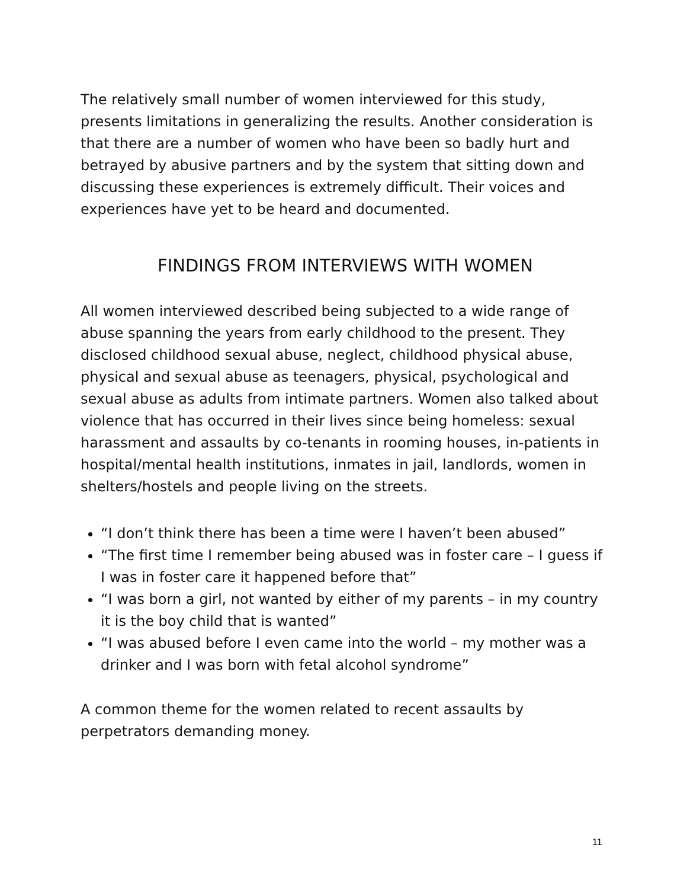The relatively small number of women interviewed for this study, presents limitations in generalizing the results. Another consideration is that there are a number of women who have been so badly hurt and betrayed by abusive partners and by the system that sitting down and discussing these experiences is extremely difficult. Their voices and experiences have yet to be heard and documented.
FINDINGS FROM INTERVIEWS WITH WOMEN
All women interviewed described being subjected to a wide range of abuse spanning the years from early childhood to the present. They disclosed childhood sexual abuse, neglect, childhood physical abuse, physical and sexual abuse as teenagers, physical, psychological and sexual abuse as adults from intimate partners. Women also talked about violence that has occurred in their lives since being homeless: sexual harassment and assaults by co-tenants in rooming houses, in-patients in hospital/mental health institutions, inmates in jail, landlords, women in shelters/hostels and people living on the streets.
“I don’t think there has been a time were I haven’t been abused”
“The first time I remember being abused was in foster care – I guess if I was in foster care it happened before that”
“I was born a girl, not wanted by either of my parents – in my country it is the boy child that is wanted”
“I was abused before I even came into the world – my mother was a drinker and I was born with fetal alcohol syndrome”
A common theme for the women related to recent assaults by perpetrators demanding money.
11